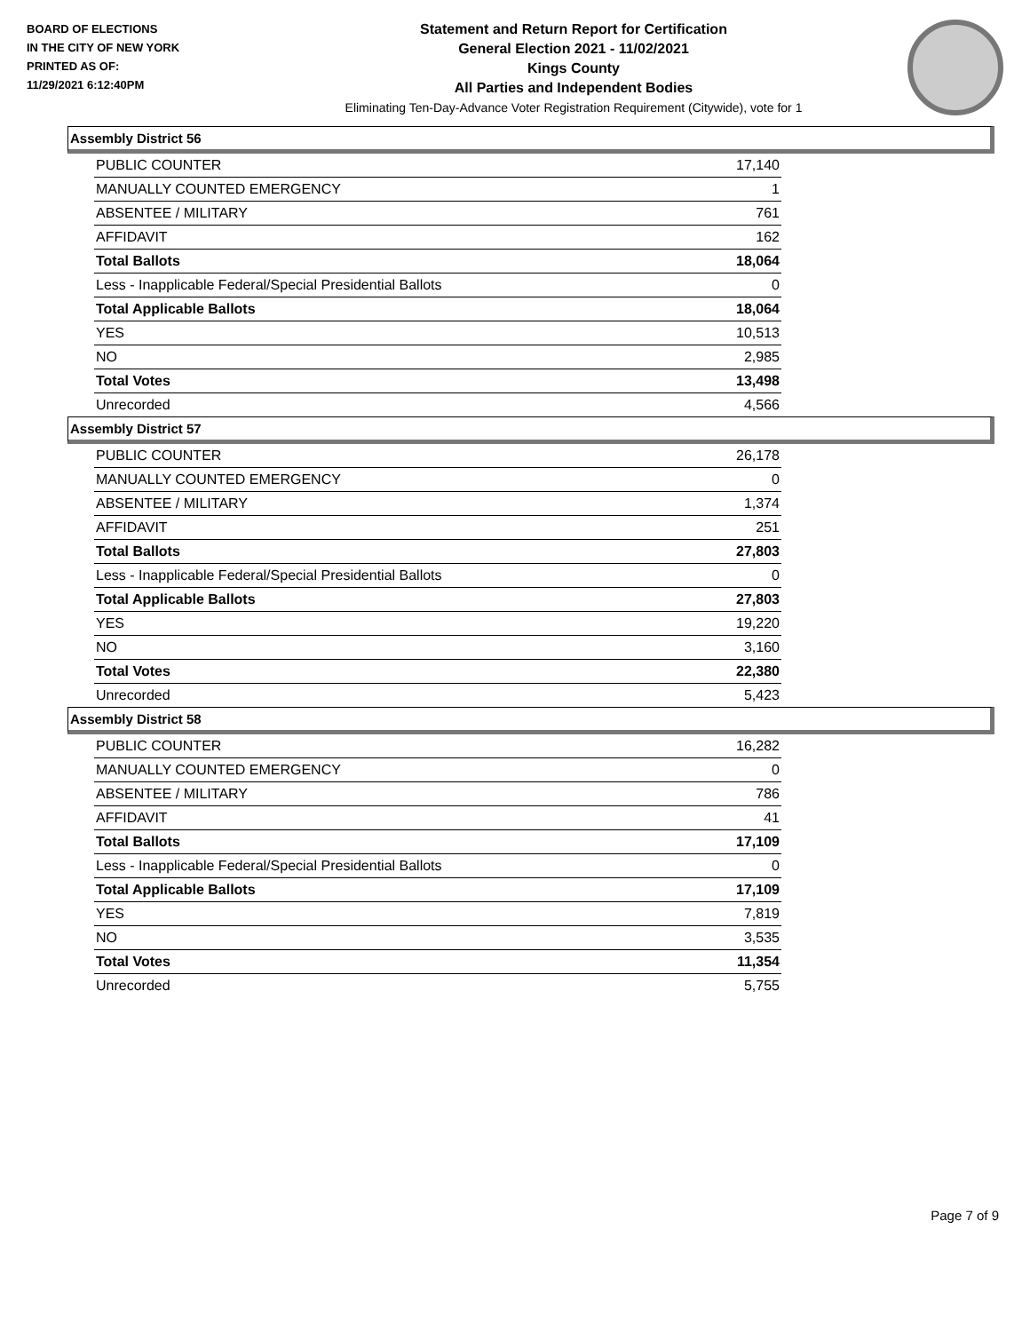BOARD OF ELECTIONS
IN THE CITY OF NEW YORK
PRINTED AS OF:
11/29/2021 6:12:40PM
Statement and Return Report for Certification
General Election 2021 - 11/02/2021
Kings County
All Parties and Independent Bodies
Eliminating Ten-Day-Advance Voter Registration Requirement (Citywide), vote for 1
Assembly District 56
| PUBLIC COUNTER | 17,140 |
| MANUALLY COUNTED EMERGENCY | 1 |
| ABSENTEE / MILITARY | 761 |
| AFFIDAVIT | 162 |
| Total Ballots | 18,064 |
| Less - Inapplicable Federal/Special Presidential Ballots | 0 |
| Total Applicable Ballots | 18,064 |
| YES | 10,513 |
| NO | 2,985 |
| Total Votes | 13,498 |
| Unrecorded | 4,566 |
Assembly District 57
| PUBLIC COUNTER | 26,178 |
| MANUALLY COUNTED EMERGENCY | 0 |
| ABSENTEE / MILITARY | 1,374 |
| AFFIDAVIT | 251 |
| Total Ballots | 27,803 |
| Less - Inapplicable Federal/Special Presidential Ballots | 0 |
| Total Applicable Ballots | 27,803 |
| YES | 19,220 |
| NO | 3,160 |
| Total Votes | 22,380 |
| Unrecorded | 5,423 |
Assembly District 58
| PUBLIC COUNTER | 16,282 |
| MANUALLY COUNTED EMERGENCY | 0 |
| ABSENTEE / MILITARY | 786 |
| AFFIDAVIT | 41 |
| Total Ballots | 17,109 |
| Less - Inapplicable Federal/Special Presidential Ballots | 0 |
| Total Applicable Ballots | 17,109 |
| YES | 7,819 |
| NO | 3,535 |
| Total Votes | 11,354 |
| Unrecorded | 5,755 |
Page 7 of 9